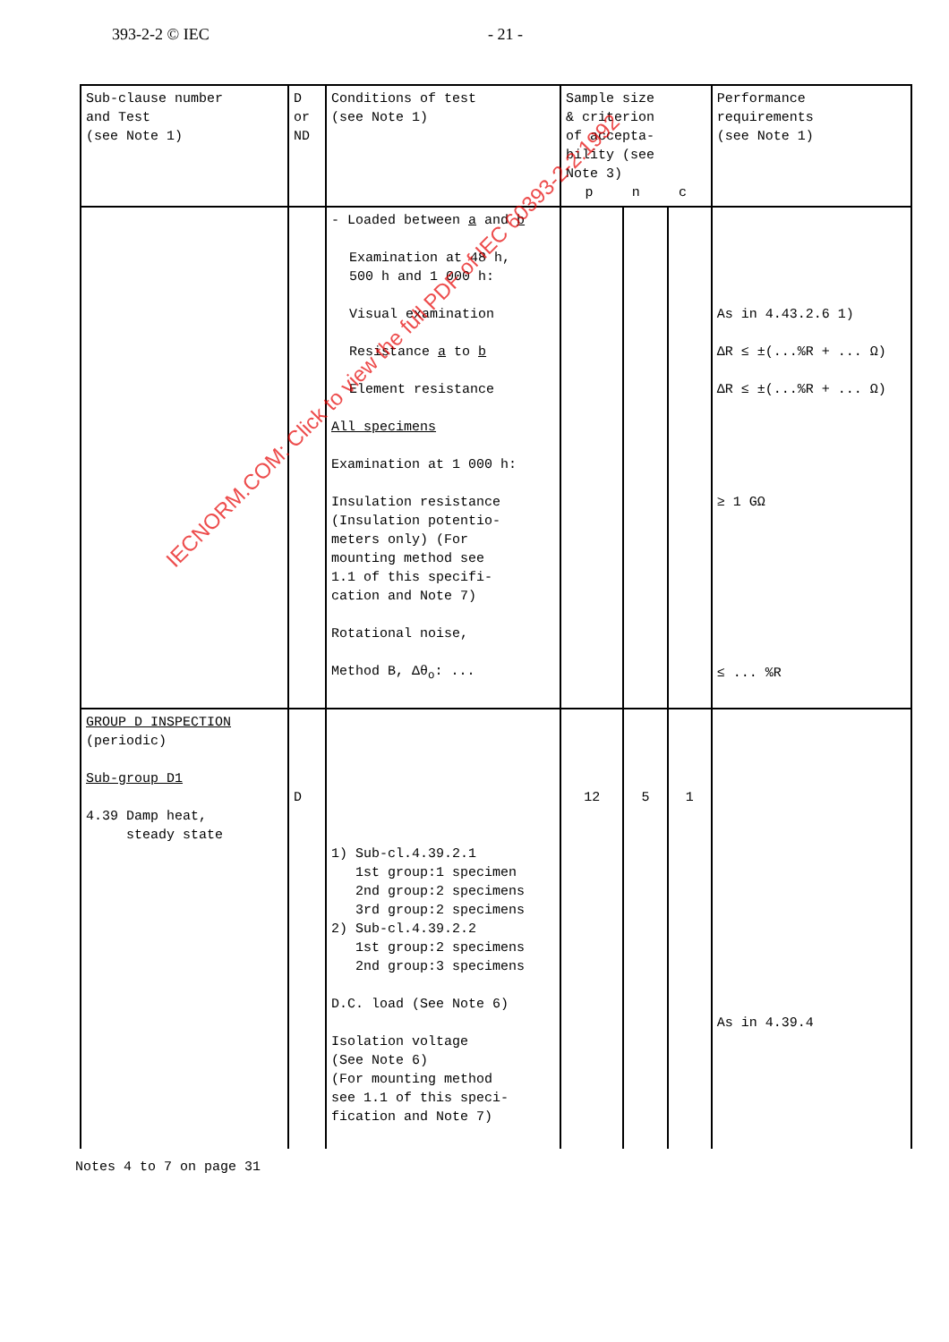393-2-2 © IEC - 21 -
| Sub-clause number and Test (see Note 1) | D or ND | Conditions of test (see Note 1) | Sample size & criterion of accepta- bility (see Note 3) p n c | | | Performance requirements (see Note 1) |
| --- | --- | --- | --- | --- | --- | --- |
| | | - Loaded between a and b Examination at 48 h, 500 h and 1 000 h: Visual examination Resistance a to b Element resistance All specimens Examination at 1 000 h: Insulation resistance (Insulation potentio- meters only) (For mounting method see 1.1 of this specifi- cation and Note 7) Rotational noise, Method B, Δθ<sub>o</sub>: ... | | | | As in 4.43.2.6 1) ΔR ≤ ±(...%R + ... Ω) ΔR ≤ ±(...%R + ... Ω) ≥ 1 GΩ ≤ ... %R |
| GROUP D INSPECTION (periodic) Sub-group D1 4.39 Damp heat, steady state | D | 1) Sub-cl.4.39.2.1 1st group:1 specimen 2nd group:2 specimens 3rd group:2 specimens 2) Sub-cl.4.39.2.2 1st group:2 specimens 2nd group:3 specimens D.C. load (See Note 6) Isolation voltage (See Note 6) (For mounting method see 1.1 of this speci- fication and Note 7) | 12 | 5 | 1 | As in 4.39.4 |
Notes 4 to 7 on page 31
IECNORM.COM: Click to view the full PDF of IEC 60393-2-2:1992